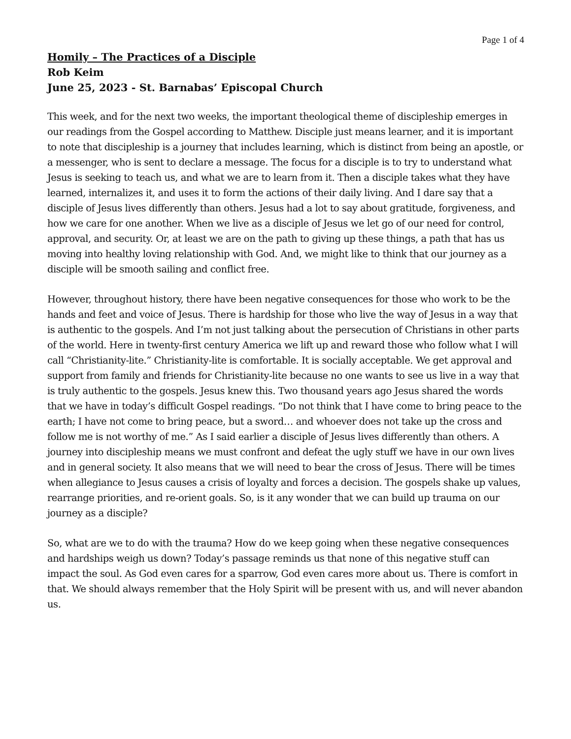Page 1 of 4
Homily – The Practices of a Disciple
Rob Keim
June 25, 2023 - St. Barnabas’ Episcopal Church
This week, and for the next two weeks, the important theological theme of discipleship emerges in our readings from the Gospel according to Matthew. Disciple just means learner, and it is important to note that discipleship is a journey that includes learning, which is distinct from being an apostle, or a messenger, who is sent to declare a message. The focus for a disciple is to try to understand what Jesus is seeking to teach us, and what we are to learn from it. Then a disciple takes what they have learned, internalizes it, and uses it to form the actions of their daily living. And I dare say that a disciple of Jesus lives differently than others. Jesus had a lot to say about gratitude, forgiveness, and how we care for one another. When we live as a disciple of Jesus we let go of our need for control, approval, and security. Or, at least we are on the path to giving up these things, a path that has us moving into healthy loving relationship with God. And, we might like to think that our journey as a disciple will be smooth sailing and conflict free.
However, throughout history, there have been negative consequences for those who work to be the hands and feet and voice of Jesus. There is hardship for those who live the way of Jesus in a way that is authentic to the gospels. And I’m not just talking about the persecution of Christians in other parts of the world. Here in twenty-first century America we lift up and reward those who follow what I will call “Christianity-lite.” Christianity-lite is comfortable. It is socially acceptable. We get approval and support from family and friends for Christianity-lite because no one wants to see us live in a way that is truly authentic to the gospels. Jesus knew this. Two thousand years ago Jesus shared the words that we have in today’s difficult Gospel readings. “Do not think that I have come to bring peace to the earth; I have not come to bring peace, but a sword… and whoever does not take up the cross and follow me is not worthy of me.” As I said earlier a disciple of Jesus lives differently than others. A journey into discipleship means we must confront and defeat the ugly stuff we have in our own lives and in general society. It also means that we will need to bear the cross of Jesus. There will be times when allegiance to Jesus causes a crisis of loyalty and forces a decision. The gospels shake up values, rearrange priorities, and re-orient goals. So, is it any wonder that we can build up trauma on our journey as a disciple?
So, what are we to do with the trauma? How do we keep going when these negative consequences and hardships weigh us down? Today’s passage reminds us that none of this negative stuff can impact the soul. As God even cares for a sparrow, God even cares more about us. There is comfort in that. We should always remember that the Holy Spirit will be present with us, and will never abandon us.